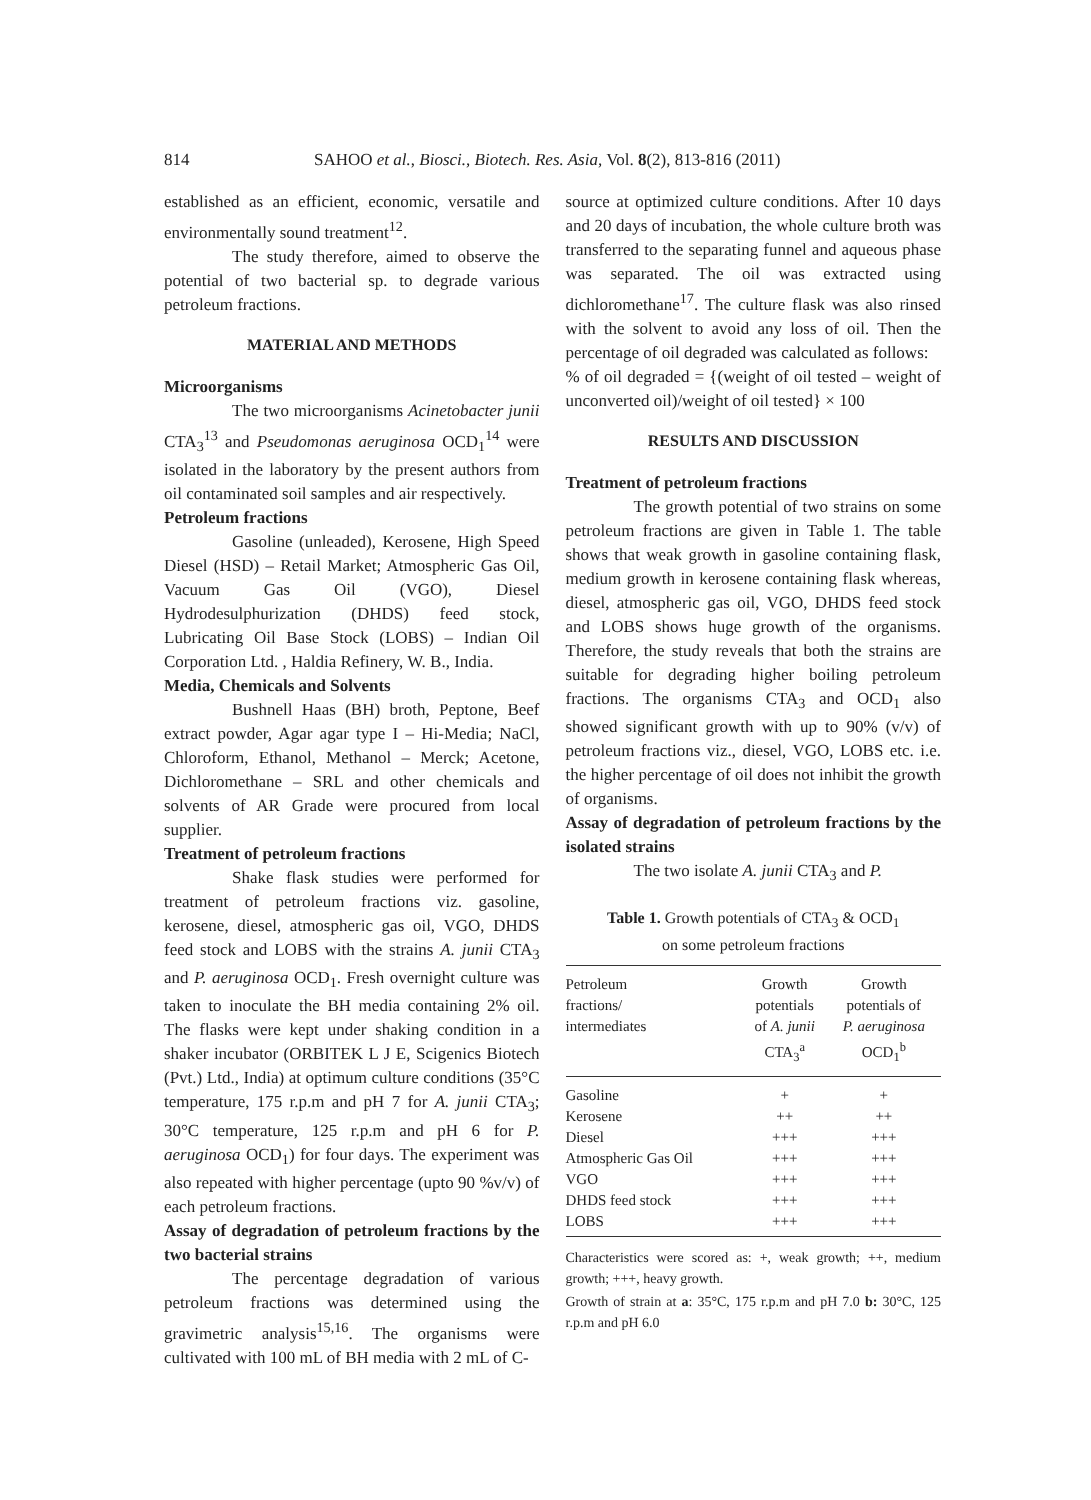814 SAHOO et al., Biosci., Biotech. Res. Asia, Vol. 8(2), 813-816 (2011)
established as an efficient, economic, versatile and environmentally sound treatment<sup>12</sup>.
The study therefore, aimed to observe the potential of two bacterial sp. to degrade various petroleum fractions.
MATERIAL AND METHODS
Microorganisms
The two microorganisms Acinetobacter junii CTA<sub>3</sub><sup>13</sup> and Pseudomonas aeruginosa OCD<sub>1</sub><sup>14</sup> were isolated in the laboratory by the present authors from oil contaminated soil samples and air respectively.
Petroleum fractions
Gasoline (unleaded), Kerosene, High Speed Diesel (HSD) – Retail Market; Atmospheric Gas Oil, Vacuum Gas Oil (VGO), Diesel Hydrodesulphurization (DHDS) feed stock, Lubricating Oil Base Stock (LOBS) – Indian Oil Corporation Ltd. , Haldia Refinery, W. B., India.
Media, Chemicals and Solvents
Bushnell Haas (BH) broth, Peptone, Beef extract powder, Agar agar type I – Hi-Media; NaCl, Chloroform, Ethanol, Methanol – Merck; Acetone, Dichloromethane – SRL and other chemicals and solvents of AR Grade were procured from local supplier.
Treatment of petroleum fractions
Shake flask studies were performed for treatment of petroleum fractions viz. gasoline, kerosene, diesel, atmospheric gas oil, VGO, DHDS feed stock and LOBS with the strains A. junii CTA<sub>3</sub> and P. aeruginosa OCD<sub>1</sub>. Fresh overnight culture was taken to inoculate the BH media containing 2% oil. The flasks were kept under shaking condition in a shaker incubator (ORBITEK L J E, Scigenics Biotech (Pvt.) Ltd., India) at optimum culture conditions (35°C temperature, 175 r.p.m and pH 7 for A. junii CTA<sub>3</sub>; 30°C temperature, 125 r.p.m and pH 6 for P. aeruginosa OCD<sub>1</sub>) for four days. The experiment was also repeated with higher percentage (upto 90 %v/v) of each petroleum fractions.
Assay of degradation of petroleum fractions by the two bacterial strains
The percentage degradation of various petroleum fractions was determined using the gravimetric analysis<sup>15,16</sup>. The organisms were cultivated with 100 mL of BH media with 2 mL of C-
source at optimized culture conditions. After 10 days and 20 days of incubation, the whole culture broth was transferred to the separating funnel and aqueous phase was separated. The oil was extracted using dichloromethane<sup>17</sup>. The culture flask was also rinsed with the solvent to avoid any loss of oil. Then the percentage of oil degraded was calculated as follows:
% of oil degraded = {(weight of oil tested – weight of unconverted oil)/weight of oil tested} × 100
RESULTS AND DISCUSSION
Treatment of petroleum fractions
The growth potential of two strains on some petroleum fractions are given in Table 1. The table shows that weak growth in gasoline containing flask, medium growth in kerosene containing flask whereas, diesel, atmospheric gas oil, VGO, DHDS feed stock and LOBS shows huge growth of the organisms. Therefore, the study reveals that both the strains are suitable for degrading higher boiling petroleum fractions. The organisms CTA<sub>3</sub> and OCD<sub>1</sub> also showed significant growth with up to 90% (v/v) of petroleum fractions viz., diesel, VGO, LOBS etc. i.e. the higher percentage of oil does not inhibit the growth of organisms.
Assay of degradation of petroleum fractions by the isolated strains
The two isolate A. junii CTA<sub>3</sub> and P.
Table 1. Growth potentials of CTA<sub>3</sub> & OCD<sub>1</sub>
on some petroleum fractions
| Petroleum fractions/ intermediates | Growth potentials of A. junii CTA<sub>3</sub><sup>a</sup> | Growth potentials of P. aeruginosa OCD<sub>1</sub><sup>b</sup> |
| --- | --- | --- |
| Gasoline | + | + |
| Kerosene | ++ | ++ |
| Diesel | +++ | +++ |
| Atmospheric Gas Oil | +++ | +++ |
| VGO | +++ | +++ |
| DHDS feed stock | +++ | +++ |
| LOBS | +++ | +++ |
Characteristics were scored as: +, weak growth; ++, medium growth; +++, heavy growth.
Growth of strain at a: 35°C, 175 r.p.m and pH 7.0 b: 30°C, 125 r.p.m and pH 6.0